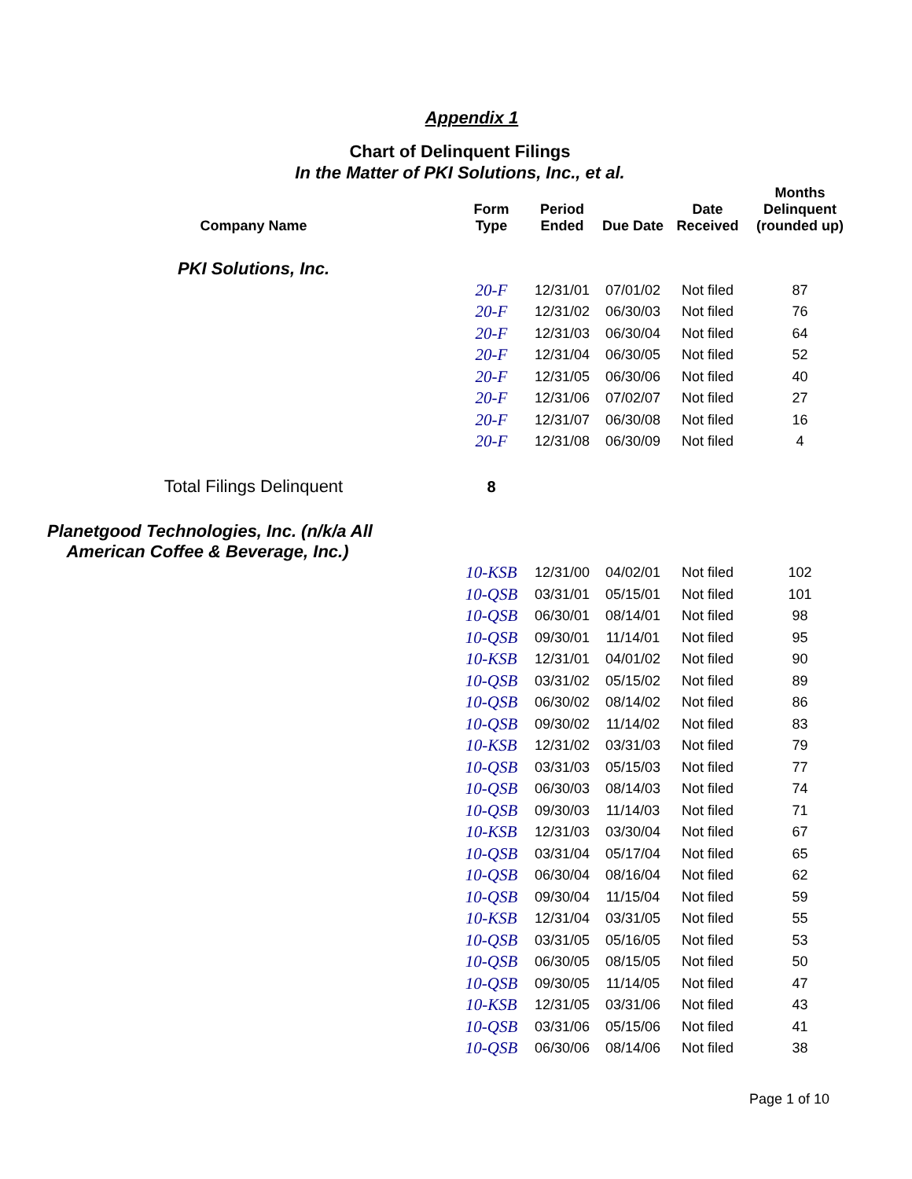Appendix 1
Chart of Delinquent Filings
In the Matter of PKI Solutions, Inc., et al.
| Company Name | Form Type | Period Ended | Due Date | Date Received | Months Delinquent (rounded up) |
| --- | --- | --- | --- | --- | --- |
| PKI Solutions, Inc. | | | | | |
| | 20-F | 12/31/01 | 07/01/02 | Not filed | 87 |
| | 20-F | 12/31/02 | 06/30/03 | Not filed | 76 |
| | 20-F | 12/31/03 | 06/30/04 | Not filed | 64 |
| | 20-F | 12/31/04 | 06/30/05 | Not filed | 52 |
| | 20-F | 12/31/05 | 06/30/06 | Not filed | 40 |
| | 20-F | 12/31/06 | 07/02/07 | Not filed | 27 |
| | 20-F | 12/31/07 | 06/30/08 | Not filed | 16 |
| | 20-F | 12/31/08 | 06/30/09 | Not filed | 4 |
| Total Filings Delinquent | 8 | | | | |
| Planetgood Technologies, Inc. (n/k/a All American Coffee & Beverage, Inc.) | | | | | |
| | 10-KSB | 12/31/00 | 04/02/01 | Not filed | 102 |
| | 10-QSB | 03/31/01 | 05/15/01 | Not filed | 101 |
| | 10-QSB | 06/30/01 | 08/14/01 | Not filed | 98 |
| | 10-QSB | 09/30/01 | 11/14/01 | Not filed | 95 |
| | 10-KSB | 12/31/01 | 04/01/02 | Not filed | 90 |
| | 10-QSB | 03/31/02 | 05/15/02 | Not filed | 89 |
| | 10-QSB | 06/30/02 | 08/14/02 | Not filed | 86 |
| | 10-QSB | 09/30/02 | 11/14/02 | Not filed | 83 |
| | 10-KSB | 12/31/02 | 03/31/03 | Not filed | 79 |
| | 10-QSB | 03/31/03 | 05/15/03 | Not filed | 77 |
| | 10-QSB | 06/30/03 | 08/14/03 | Not filed | 74 |
| | 10-QSB | 09/30/03 | 11/14/03 | Not filed | 71 |
| | 10-KSB | 12/31/03 | 03/30/04 | Not filed | 67 |
| | 10-QSB | 03/31/04 | 05/17/04 | Not filed | 65 |
| | 10-QSB | 06/30/04 | 08/16/04 | Not filed | 62 |
| | 10-QSB | 09/30/04 | 11/15/04 | Not filed | 59 |
| | 10-KSB | 12/31/04 | 03/31/05 | Not filed | 55 |
| | 10-QSB | 03/31/05 | 05/16/05 | Not filed | 53 |
| | 10-QSB | 06/30/05 | 08/15/05 | Not filed | 50 |
| | 10-QSB | 09/30/05 | 11/14/05 | Not filed | 47 |
| | 10-KSB | 12/31/05 | 03/31/06 | Not filed | 43 |
| | 10-QSB | 03/31/06 | 05/15/06 | Not filed | 41 |
| | 10-QSB | 06/30/06 | 08/14/06 | Not filed | 38 |
Page 1 of 10